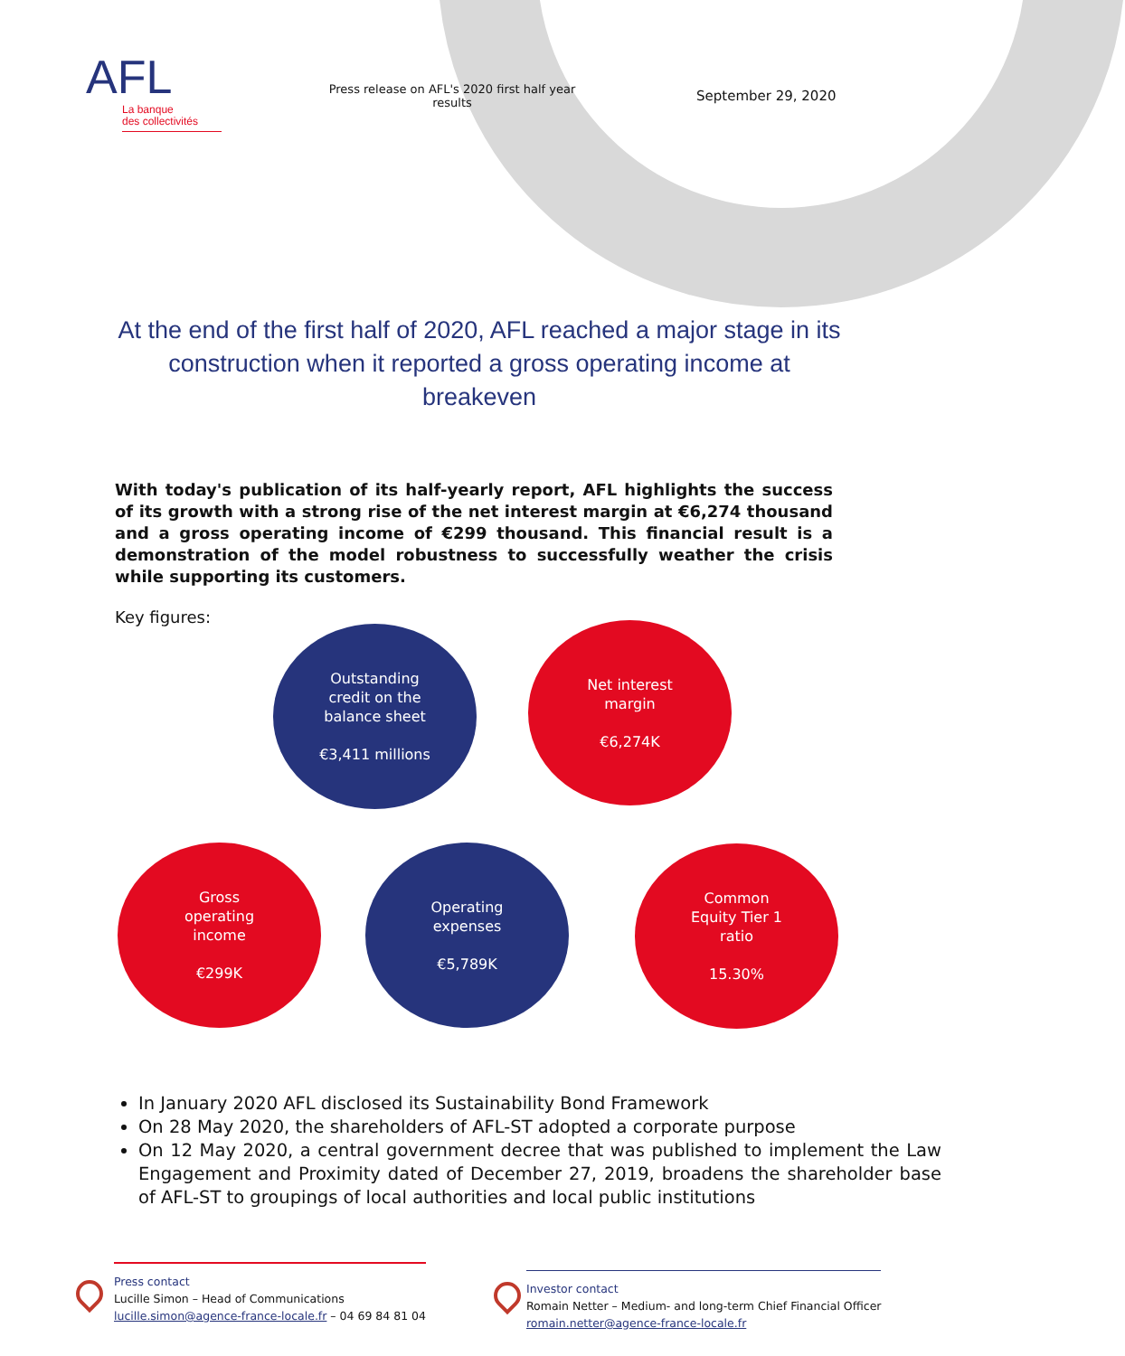AFL
La banque
des collectivités
Press release on AFL's 2020 first half year results
September 29, 2020
At the end of the first half of 2020, AFL reached a major stage in its construction when it reported a gross operating income at breakeven
With today's publication of its half-yearly report, AFL highlights the success of its growth with a strong rise of the net interest margin at €6,274 thousand and a gross operating income of €299 thousand. This financial result is a demonstration of the model robustness to successfully weather the crisis while supporting its customers.
Key figures:
Outstanding
credit on the
balance sheet
€3,411 millions
Net interest
margin
€6,274K
Gross
operating
income
€299K
Operating
expenses
€5,789K
Common
Equity Tier 1
ratio
15.30%
In January 2020 AFL disclosed its Sustainability Bond Framework
On 28 May 2020, the shareholders of AFL-ST adopted a corporate purpose
On 12 May 2020, a central government decree that was published to implement the Law Engagement and Proximity dated of December 27, 2019, broadens the shareholder base of AFL-ST to groupings of local authorities and local public institutions
Press contact
Lucille Simon – Head of Communications
lucille.simon@agence-france-locale.fr – 04 69 84 81 04
Investor contact
Romain Netter – Medium- and long-term Chief Financial Officer
romain.netter@agence-france-locale.fr